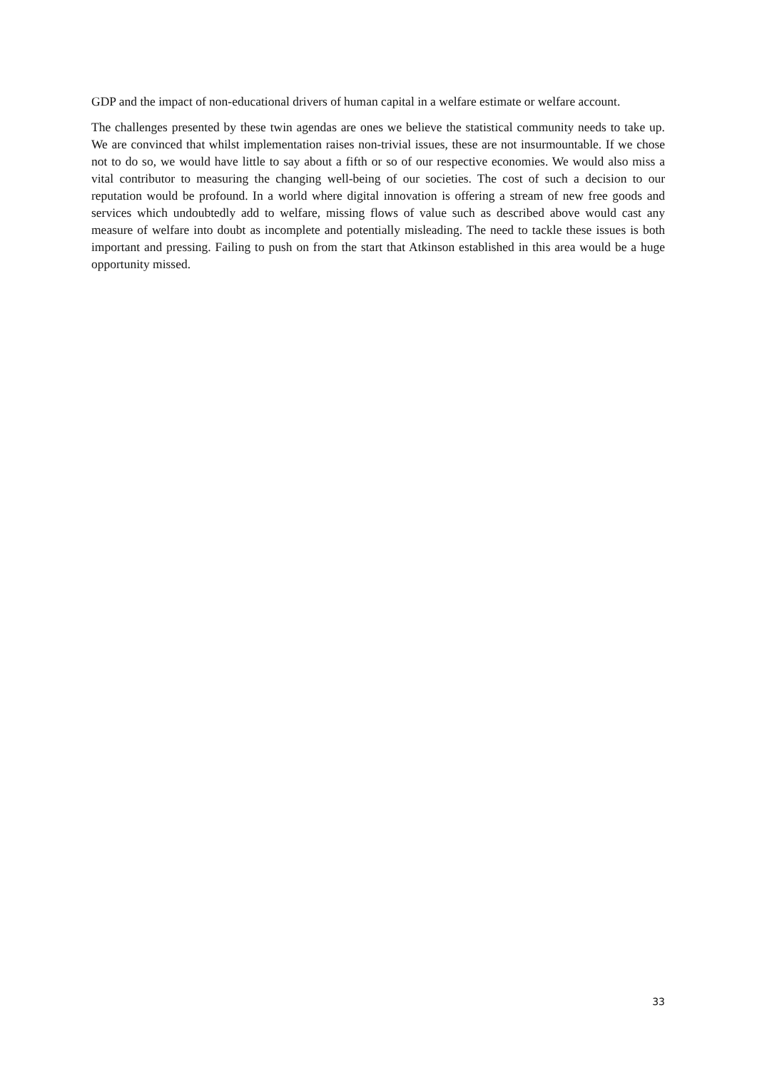GDP and the impact of non-educational drivers of human capital in a welfare estimate or welfare account.
The challenges presented by these twin agendas are ones we believe the statistical community needs to take up. We are convinced that whilst implementation raises non-trivial issues, these are not insurmountable. If we chose not to do so, we would have little to say about a fifth or so of our respective economies. We would also miss a vital contributor to measuring the changing well-being of our societies. The cost of such a decision to our reputation would be profound. In a world where digital innovation is offering a stream of new free goods and services which undoubtedly add to welfare, missing flows of value such as described above would cast any measure of welfare into doubt as incomplete and potentially misleading. The need to tackle these issues is both important and pressing. Failing to push on from the start that Atkinson established in this area would be a huge opportunity missed.
33